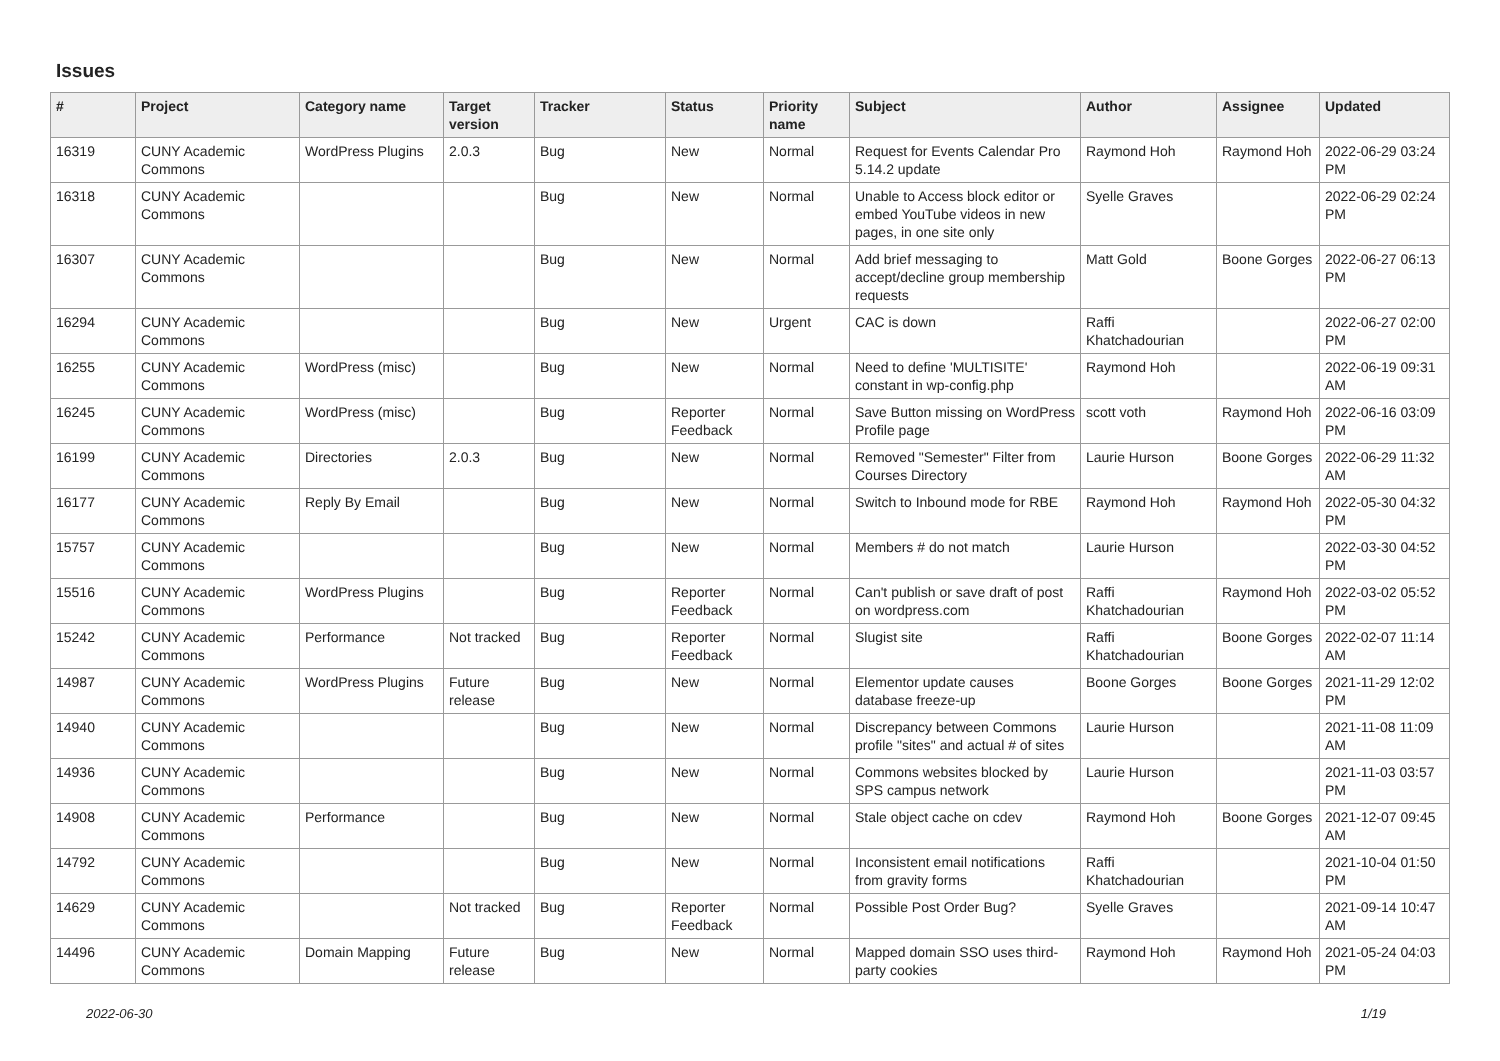Issues
| # | Project | Category name | Target version | Tracker | Status | Priority name | Subject | Author | Assignee | Updated |
| --- | --- | --- | --- | --- | --- | --- | --- | --- | --- | --- |
| 16319 | CUNY Academic Commons | WordPress Plugins | 2.0.3 | Bug | New | Normal | Request for Events Calendar Pro 5.14.2 update | Raymond Hoh | Raymond Hoh | 2022-06-29 03:24 PM |
| 16318 | CUNY Academic Commons | | | Bug | New | Normal | Unable to Access block editor or embed YouTube videos in new pages, in one site only | Syelle Graves | | 2022-06-29 02:24 PM |
| 16307 | CUNY Academic Commons | | | Bug | New | Normal | Add brief messaging to accept/decline group membership requests | Matt Gold | Boone Gorges | 2022-06-27 06:13 PM |
| 16294 | CUNY Academic Commons | | | Bug | New | Urgent | CAC is down | Raffi Khatchadourian | | 2022-06-27 02:00 PM |
| 16255 | CUNY Academic Commons | WordPress (misc) | | Bug | New | Normal | Need to define 'MULTISITE' constant in wp-config.php | Raymond Hoh | | 2022-06-19 09:31 AM |
| 16245 | CUNY Academic Commons | WordPress (misc) | | Bug | Reporter Feedback | Normal | Save Button missing on WordPress Profile page | scott voth | Raymond Hoh | 2022-06-16 03:09 PM |
| 16199 | CUNY Academic Commons | Directories | 2.0.3 | Bug | New | Normal | Removed "Semester" Filter from Courses Directory | Laurie Hurson | Boone Gorges | 2022-06-29 11:32 AM |
| 16177 | CUNY Academic Commons | Reply By Email | | Bug | New | Normal | Switch to Inbound mode for RBE | Raymond Hoh | Raymond Hoh | 2022-05-30 04:32 PM |
| 15757 | CUNY Academic Commons | | | Bug | New | Normal | Members # do not match | Laurie Hurson | | 2022-03-30 04:52 PM |
| 15516 | CUNY Academic Commons | WordPress Plugins | | Bug | Reporter Feedback | Normal | Can't publish or save draft of post on wordpress.com | Raffi Khatchadourian | Raymond Hoh | 2022-03-02 05:52 PM |
| 15242 | CUNY Academic Commons | Performance | Not tracked | Bug | Reporter Feedback | Normal | Slugist site | Raffi Khatchadourian | Boone Gorges | 2022-02-07 11:14 AM |
| 14987 | CUNY Academic Commons | WordPress Plugins | Future release | Bug | New | Normal | Elementor update causes database freeze-up | Boone Gorges | Boone Gorges | 2021-11-29 12:02 PM |
| 14940 | CUNY Academic Commons | | | Bug | New | Normal | Discrepancy between Commons profile "sites" and actual # of sites | Laurie Hurson | | 2021-11-08 11:09 AM |
| 14936 | CUNY Academic Commons | | | Bug | New | Normal | Commons websites blocked by SPS campus network | Laurie Hurson | | 2021-11-03 03:57 PM |
| 14908 | CUNY Academic Commons | Performance | | Bug | New | Normal | Stale object cache on cdev | Raymond Hoh | Boone Gorges | 2021-12-07 09:45 AM |
| 14792 | CUNY Academic Commons | | | Bug | New | Normal | Inconsistent email notifications from gravity forms | Raffi Khatchadourian | | 2021-10-04 01:50 PM |
| 14629 | CUNY Academic Commons | | Not tracked | Bug | Reporter Feedback | Normal | Possible Post Order Bug? | Syelle Graves | | 2021-09-14 10:47 AM |
| 14496 | CUNY Academic Commons | Domain Mapping | Future release | Bug | New | Normal | Mapped domain SSO uses third-party cookies | Raymond Hoh | Raymond Hoh | 2021-05-24 04:03 PM |
2022-06-30 1/19